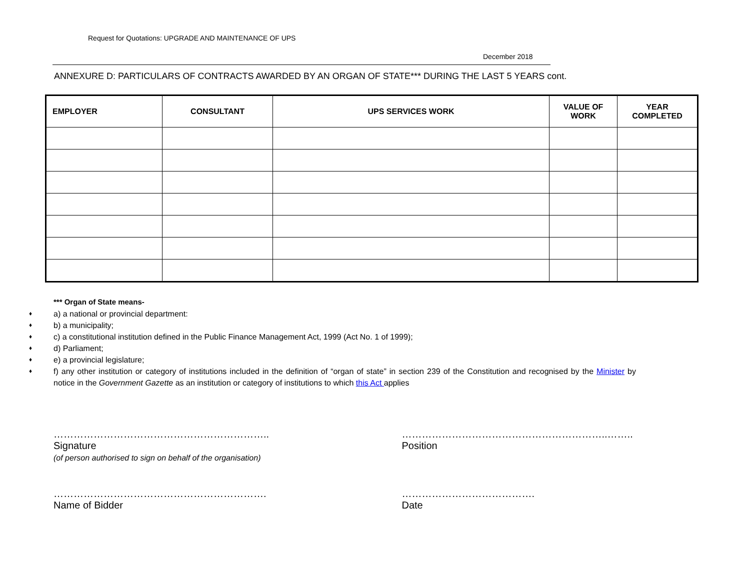Request for Quotations: UPGRADE AND MAINTENANCE OF UPS
December 2018
ANNEXURE D: PARTICULARS OF CONTRACTS AWARDED BY AN ORGAN OF STATE*** DURING THE LAST 5 YEARS cont.
| EMPLOYER | CONSULTANT | UPS SERVICES WORK | VALUE OF WORK | YEAR COMPLETED |
| --- | --- | --- | --- | --- |
*** Organ of State means-
♦ a) a national or provincial department:
♦ b) a municipality;
♦ c) a constitutional institution defined in the Public Finance Management Act, 1999 (Act No. 1 of 1999);
♦ d) Parliament;
♦ e) a provincial legislature;
♦ f) any other institution or category of institutions included in the definition of “organ of state” in section 239 of the Constitution and recognised by the Minister by notice in the Government Gazette as an institution or category of institutions to which this Act applies
………………………………………………………..
Signature
(of person authorised to sign on behalf of the organisation)
……………………………………………………..……..
Position
……………………………………………………….
Name of Bidder
………………………………….
Date